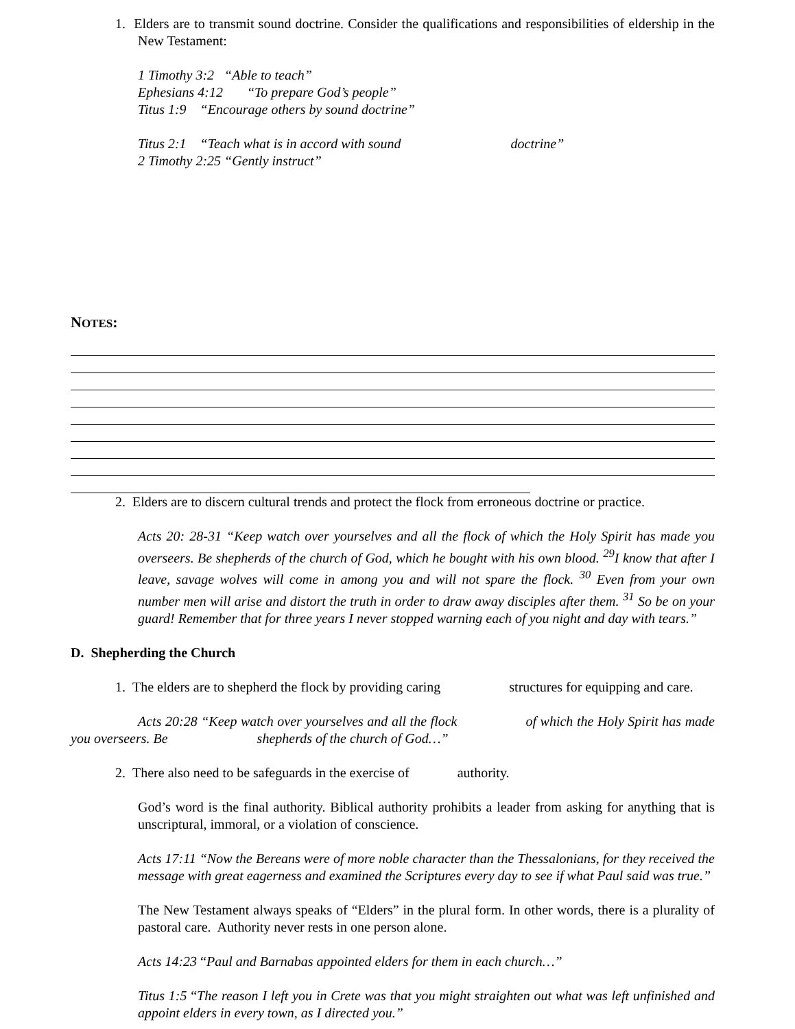1. Elders are to transmit sound doctrine. Consider the qualifications and responsibilities of eldership in the New Testament:
1 Timothy 3:2 “Able to teach”
Ephesians 4:12 “To prepare God’s people”
Titus 1:9 “Encourage others by sound doctrine”
Titus 2:1 “Teach what is in accord with sound doctrine”
2 Timothy 2:25 “Gently instruct”
NOTES:
2. Elders are to discern cultural trends and protect the flock from erroneous doctrine or practice.
Acts 20: 28-31 “Keep watch over yourselves and all the flock of which the Holy Spirit has made you overseers. Be shepherds of the church of God, which he bought with his own blood. <sup>29</sup>I know that after I leave, savage wolves will come in among you and will not spare the flock. <sup>30</sup> Even from your own number men will arise and distort the truth in order to draw away disciples after them. <sup>31</sup> So be on your guard! Remember that for three years I never stopped warning each of you night and day with tears.”
D. Shepherding the Church
1. The elders are to shepherd the flock by providing caring structures for equipping and care.
Acts 20:28 “Keep watch over yourselves and all the flock of which the Holy Spirit has made you overseers. Be shepherds of the church of God…”
2. There also need to be safeguards in the exercise of authority.
God’s word is the final authority. Biblical authority prohibits a leader from asking for anything that is unscriptural, immoral, or a violation of conscience.
Acts 17:11 “Now the Bereans were of more noble character than the Thessalonians, for they received the message with great eagerness and examined the Scriptures every day to see if what Paul said was true.”
The New Testament always speaks of “Elders” in the plural form. In other words, there is a plurality of pastoral care. Authority never rests in one person alone.
Acts 14:23 “Paul and Barnabas appointed elders for them in each church…”
Titus 1:5 “The reason I left you in Crete was that you might straighten out what was left unfinished and appoint elders in every town, as I directed you.”